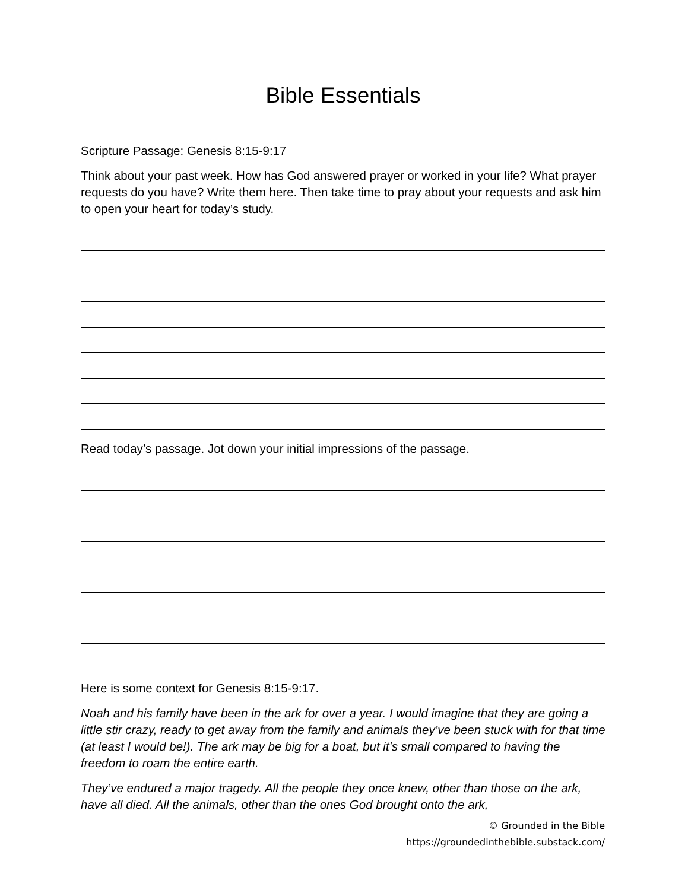Bible Essentials
Scripture Passage: Genesis 8:15-9:17
Think about your past week. How has God answered prayer or worked in your life? What prayer requests do you have? Write them here. Then take time to pray about your requests and ask him to open your heart for today’s study.
Read today’s passage. Jot down your initial impressions of the passage.
Here is some context for Genesis 8:15-9:17.
Noah and his family have been in the ark for over a year. I would imagine that they are going a little stir crazy, ready to get away from the family and animals they’ve been stuck with for that time (at least I would be!). The ark may be big for a boat, but it’s small compared to having the freedom to roam the entire earth.
They’ve endured a major tragedy. All the people they once knew, other than those on the ark, have all died. All the animals, other than the ones God brought onto the ark,
© Grounded in the Bible
https://groundedinthebible.substack.com/